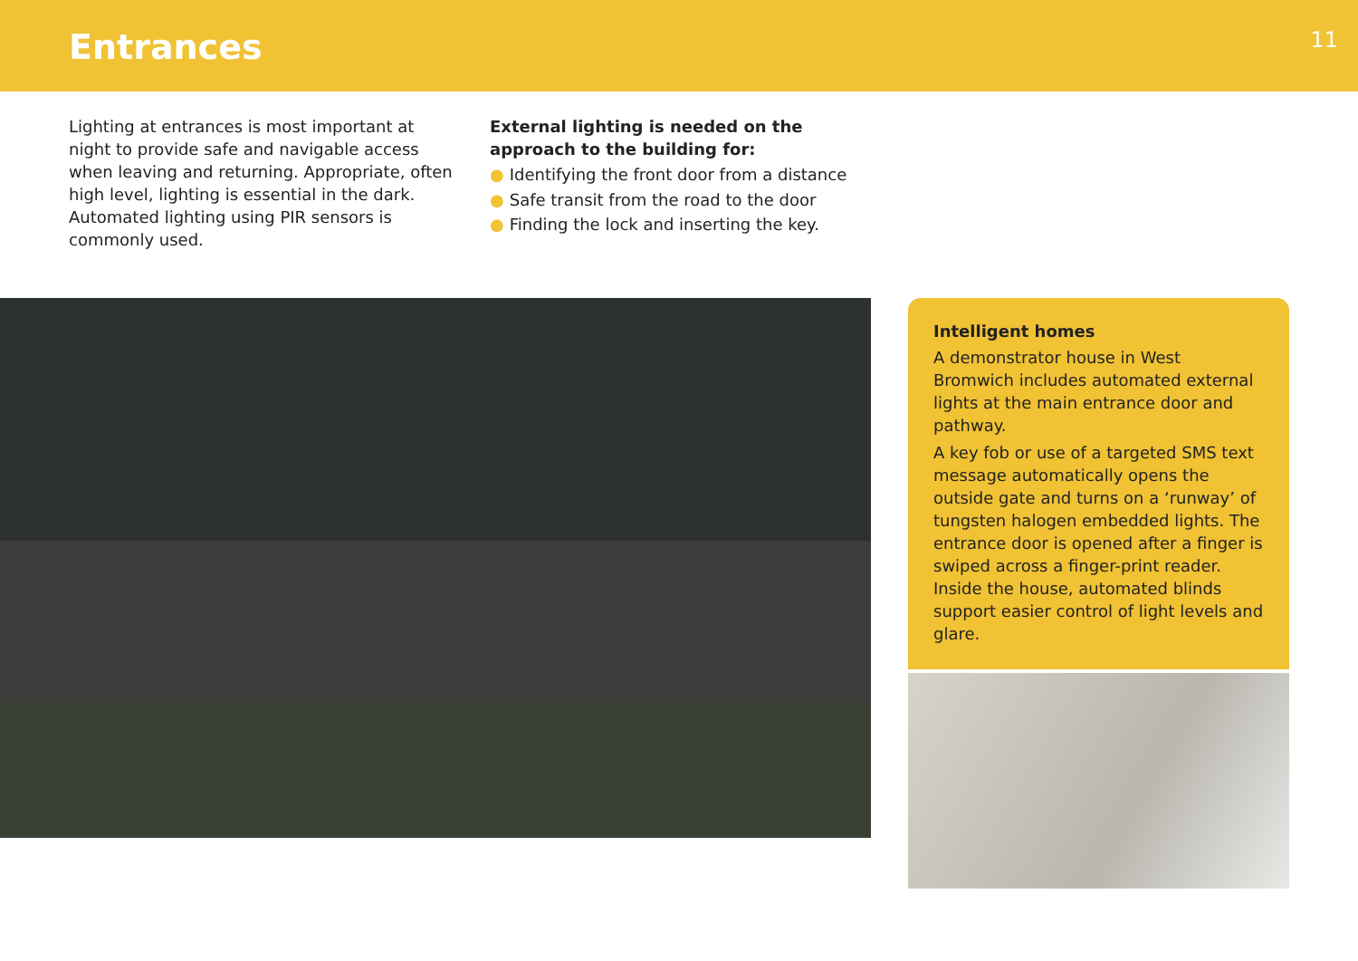Entrances
11
Lighting at entrances is most important at night to provide safe and navigable access when leaving and returning. Appropriate, often high level, lighting is essential in the dark. Automated lighting using PIR sensors is commonly used.
External lighting is needed on the approach to the building for:
● Identifying the front door from a distance
● Safe transit from the road to the door
● Finding the lock and inserting the key.
Intelligent homes
A demonstrator house in West Bromwich includes automated external lights at the main entrance door and pathway.
A key fob or use of a targeted SMS text message automatically opens the outside gate and turns on a ‘runway’ of tungsten halogen embedded lights. The entrance door is opened after a finger is swiped across a finger-print reader. Inside the house, automated blinds support easier control of light levels and glare.